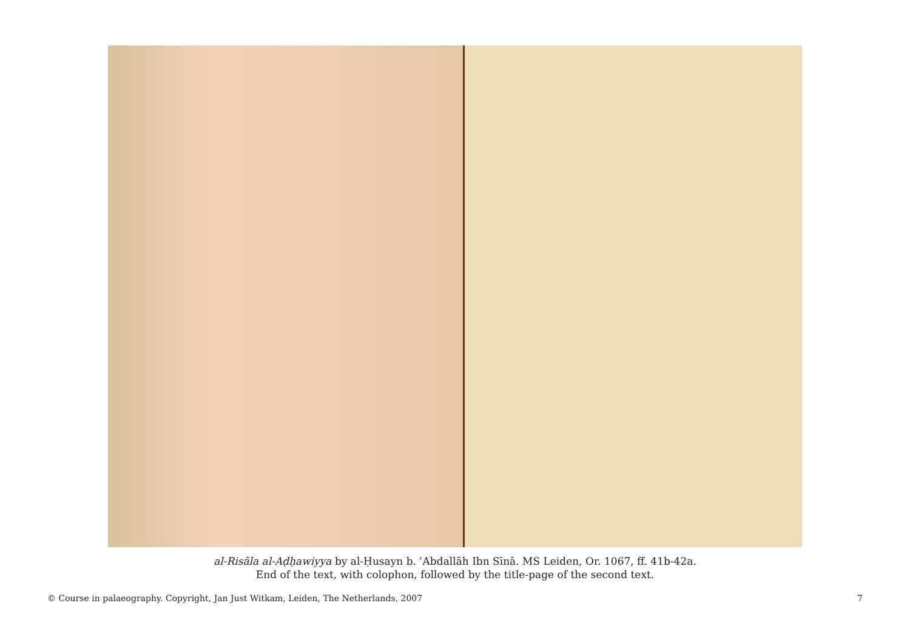al-Risāla al-Aḍḥawiyya by al-Ḥusayn b. ʿAbdallāh Ibn Sīnā. MS Leiden, Or. 1067, ff. 41b-42a.
End of the text, with colophon, followed by the title-page of the second text.
© Course in palaeography. Copyright, Jan Just Witkam, Leiden, The Netherlands, 2007 7